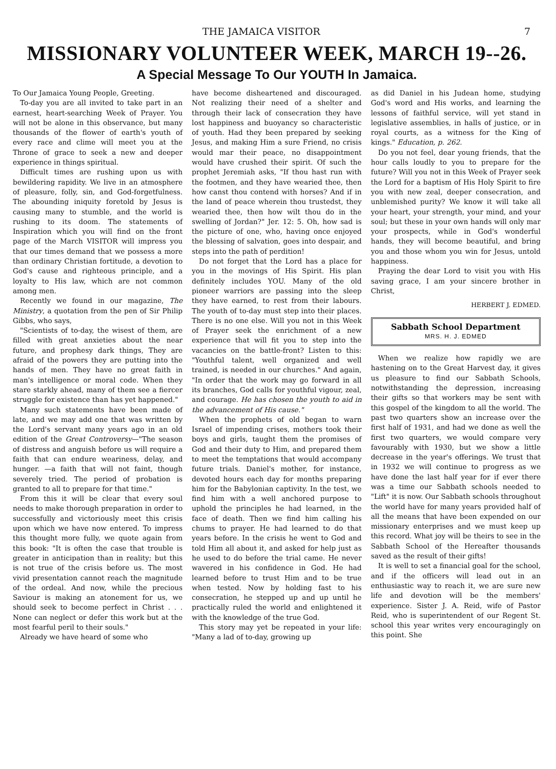THE JAMAICA VISITOR 7
MISSIONARY VOLUNTEER WEEK, MARCH 19--26.
A Special Message To Our YOUTH In Jamaica.
To Our Jamaica Young People, Greeting.
To-day you are all invited to take part in an earnest, heart-searching Week of Prayer. You will not be alone in this observance, but many thousands of the flower of earth's youth of every race and clime will meet you at the Throne of grace to seek a new and deeper experience in things spiritual.
Difficult times are rushing upon us with bewildering rapidity. We live in an atmosphere of pleasure, folly, sin, and God-forgetfulness. The abounding iniquity foretold by Jesus is causing many to stumble, and the world is rushing to its doom. The statements of Inspiration which you will find on the front page of the March VISITOR will impress you that our times demand that we possess a more than ordinary Christian fortitude, a devotion to God's cause and righteous principle, and a loyalty to His law, which are not common among men.
Recently we found in our magazine, The Ministry, a quotation from the pen of Sir Philip Gibbs, who says,
"Scientists of to-day, the wisest of them, are filled with great anxieties about the near future, and prophesy dark things, They are afraid of the powers they are putting into the hands of men. They have no great faith in man's intelligence or moral code. When they stare starkly ahead, many of them see a fiercer struggle for existence than has yet happened."
Many such statements have been made of late, and we may add one that was written by the Lord's servant many years ago in an old edition of the Great Controversy—"The season of distress and anguish before us will require a faith that can endure weariness, delay, and hunger. —a faith that will not faint, though severely tried. The period of probation is granted to all to prepare for that time."
From this it will be clear that every soul needs to make thorough preparation in order to successfully and victoriously meet this crisis upon which we have now entered. To impress this thought more fully, we quote again from this book: "It is often the case that trouble is greater in anticipation than in reality; but this is not true of the crisis before us. The most vivid presentation cannot reach the magnitude of the ordeal. And now, while the precious Saviour is making an atonement for us, we should seek to become perfect in Christ . . . None can neglect or defer this work but at the most fearful peril to their souls."
Already we have heard of some who
have become disheartened and discouraged. Not realizing their need of a shelter and through their lack of consecration they have lost happiness and buoyancy so characteristic of youth. Had they been prepared by seeking Jesus, and making Him a sure Friend, no crisis would mar their peace, no disappointment would have crushed their spirit. Of such the prophet Jeremiah asks, "If thou hast run with the footmen, and they have wearied thee, then how canst thou contend with horses? And if in the land of peace wherein thou trustedst, they wearied thee, then how wilt thou do in the swelling of Jordan?" Jer. 12: 5. Oh, how sad is the picture of one, who, having once enjoyed the blessing of salvation, goes into despair, and steps into the path of perdition!
Do not forget that the Lord has a place for you in the movings of His Spirit. His plan definitely includes YOU. Many of the old pioneer warriors are passing into the sleep they have earned, to rest from their labours. The youth of to-day must step into their places. There is no one else. Will you not in this Week of Prayer seek the enrichment of a new experience that will fit you to step into the vacancies on the battle-front? Listen to this: "Youthful talent, well organized and well trained, is needed in our churches." And again, "In order that the work may go forward in all its branches, God calls for youthful vigour, zeal, and courage. He has chosen the youth to aid in the advancement of His cause."
When the prophets of old began to warn Israel of impending crises, mothers took their boys and girls, taught them the promises of God and their duty to Him, and prepared them to meet the temptations that would accompany future trials. Daniel's mother, for instance, devoted hours each day for months preparing him for the Babylonian captivity. In the test, we find him with a well anchored purpose to uphold the principles he had learned, in the face of death. Then we find him calling his chums to prayer. He had learned to do that years before. In the crisis he went to God and told Him all about it, and asked for help just as he used to do before the trial came. He never wavered in his confidence in God. He had learned before to trust Him and to be true when tested. Now by holding fast to his consecration, he stepped up and up until he practically ruled the world and enlightened it with the knowledge of the true God.
This story may yet be repeated in your life: "Many a lad of to-day, growing up
as did Daniel in his Judean home, studying God's word and His works, and learning the lessons of faithful service, will yet stand in legislative assemblies, in halls of justice, or in royal courts, as a witness for the King of kings." Education, p. 262.
Do you not feel, dear young friends, that the hour calls loudly to you to prepare for the future? Will you not in this Week of Prayer seek the Lord for a baptism of His Holy Spirit to fire you with new zeal, deeper consecration, and unblemished purity? We know it will take all your heart, your strength, your mind, and your soul; but these in your own hands will only mar your prospects, while in God's wonderful hands, they will become beautiful, and bring you and those whom you win for Jesus, untold happiness.
Praying the dear Lord to visit you with His saving grace, I am your sincere brother in Christ,
HERBERT J. EDMED.
Sabbath School Department
MRS. H. J. EDMED
When we realize how rapidly we are hastening on to the Great Harvest day, it gives us pleasure to find our Sabbath Schools, notwithstanding the depression, increasing their gifts so that workers may be sent with this gospel of the kingdom to all the world. The past two quarters show an increase over the first half of 1931, and had we done as well the first two quarters, we would compare very favourably with 1930, but we show a little decrease in the year's offerings. We trust that in 1932 we will continue to progress as we have done the last half year for if ever there was a time our Sabbath schools needed to "Lift" it is now. Our Sabbath schools throughout the world have for many years provided half of all the means that have been expended on our missionary enterprises and we must keep up this record. What joy will be theirs to see in the Sabbath School of the Hereafter thousands saved as the result of their gifts!
It is well to set a financial goal for the school, and if the officers will lead out in an enthusiastic way to reach it, we are sure new life and devotion will be the members' experience. Sister J. A. Reid, wife of Pastor Reid, who is superintendent of our Regent St. school this year writes very encouragingly on this point. She